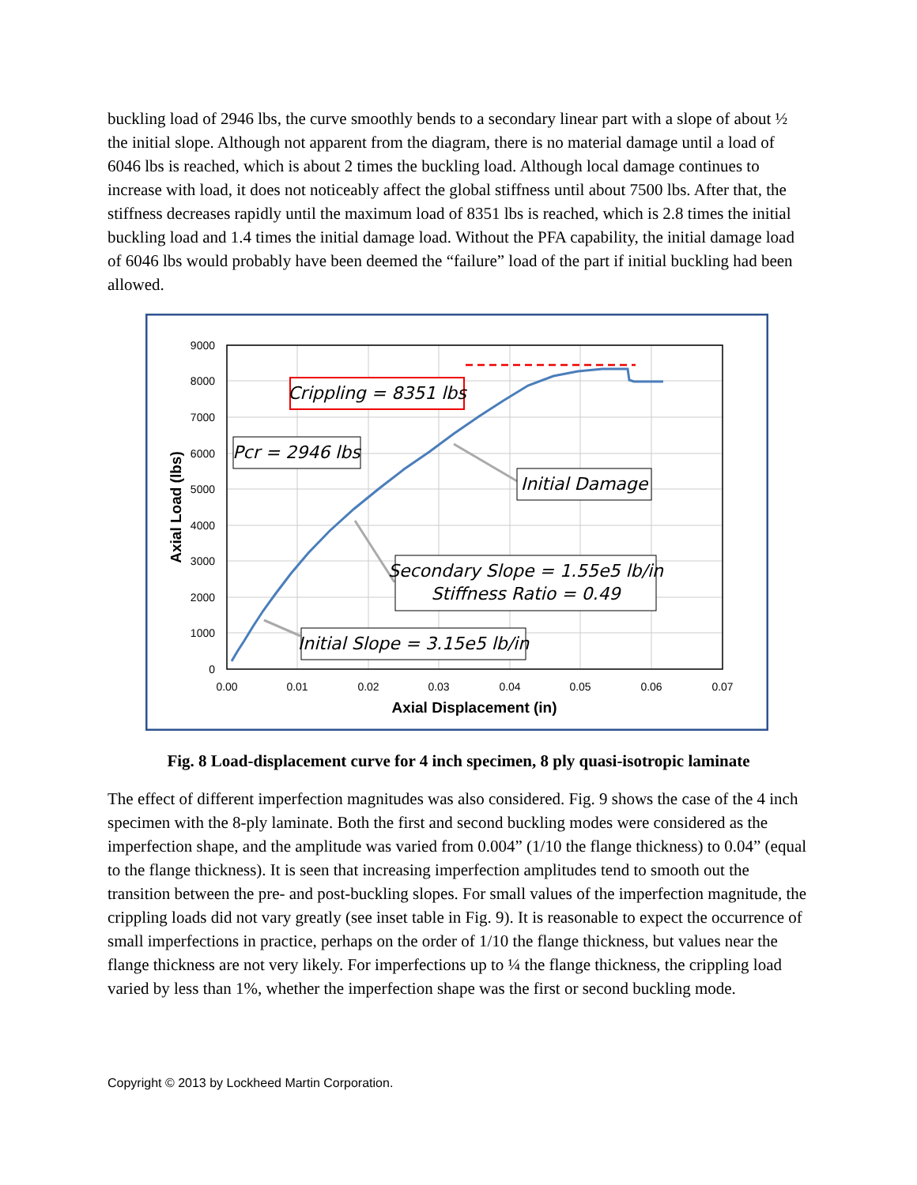buckling load of 2946 lbs, the curve smoothly bends to a secondary linear part with a slope of about ½ the initial slope. Although not apparent from the diagram, there is no material damage until a load of 6046 lbs is reached, which is about 2 times the buckling load. Although local damage continues to increase with load, it does not noticeably affect the global stiffness until about 7500 lbs. After that, the stiffness decreases rapidly until the maximum load of 8351 lbs is reached, which is 2.8 times the initial buckling load and 1.4 times the initial damage load. Without the PFA capability, the initial damage load of 6046 lbs would probably have been deemed the “failure” load of the part if initial buckling had been allowed.
9000
8000
7000
6000
5000
4000
3000
2000
1000
0
0.00
0.01
0.02
0.03
0.04
0.05
0.06
0.07
Axial Displacement (in)
Axial Load (lbs)
Crippling = 8351 lbs
Pcr = 2946 lbs
Initial Damage
Secondary Slope = 1.55e5 lb/in
Stiffness Ratio = 0.49
Initial Slope = 3.15e5 lb/in
Fig. 8 Load-displacement curve for 4 inch specimen, 8 ply quasi-isotropic laminate
The effect of different imperfection magnitudes was also considered. Fig. 9 shows the case of the 4 inch specimen with the 8-ply laminate. Both the first and second buckling modes were considered as the imperfection shape, and the amplitude was varied from 0.004” (1/10 the flange thickness) to 0.04” (equal to the flange thickness). It is seen that increasing imperfection amplitudes tend to smooth out the transition between the pre- and post-buckling slopes. For small values of the imperfection magnitude, the crippling loads did not vary greatly (see inset table in Fig. 9). It is reasonable to expect the occurrence of small imperfections in practice, perhaps on the order of 1/10 the flange thickness, but values near the flange thickness are not very likely. For imperfections up to ¼ the flange thickness, the crippling load varied by less than 1%, whether the imperfection shape was the first or second buckling mode.
Copyright © 2013 by Lockheed Martin Corporation.